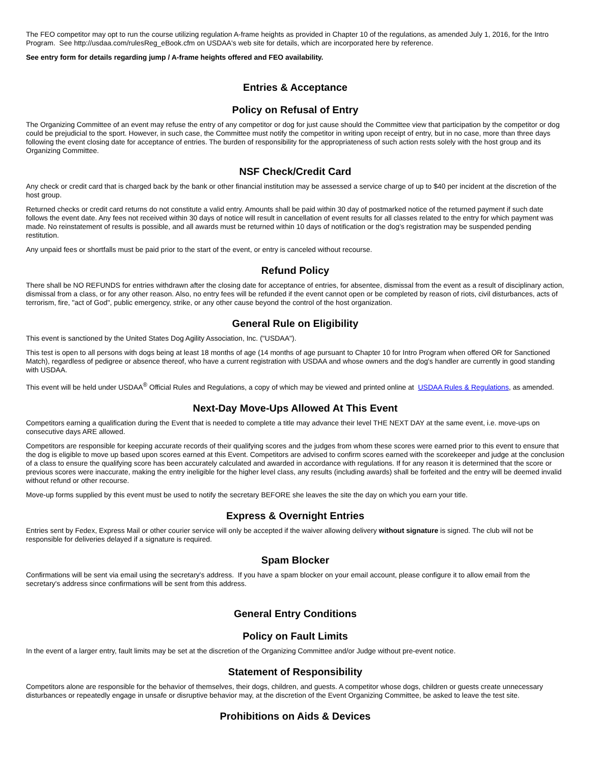The FEO competitor may opt to run the course utilizing regulation A-frame heights as provided in Chapter 10 of the regulations, as amended July 1, 2016, for the Intro Program. See http://usdaa.com/rulesReg_eBook.cfm on USDAA's web site for details, which are incorporated here by reference.
See entry form for details regarding jump / A-frame heights offered and FEO availability.
Entries & Acceptance
Policy on Refusal of Entry
The Organizing Committee of an event may refuse the entry of any competitor or dog for just cause should the Committee view that participation by the competitor or dog could be prejudicial to the sport. However, in such case, the Committee must notify the competitor in writing upon receipt of entry, but in no case, more than three days following the event closing date for acceptance of entries. The burden of responsibility for the appropriateness of such action rests solely with the host group and its Organizing Committee.
NSF Check/Credit Card
Any check or credit card that is charged back by the bank or other financial institution may be assessed a service charge of up to $40 per incident at the discretion of the host group.
Returned checks or credit card returns do not constitute a valid entry. Amounts shall be paid within 30 day of postmarked notice of the returned payment if such date follows the event date. Any fees not received within 30 days of notice will result in cancellation of event results for all classes related to the entry for which payment was made. No reinstatement of results is possible, and all awards must be returned within 10 days of notification or the dog's registration may be suspended pending restitution.
Any unpaid fees or shortfalls must be paid prior to the start of the event, or entry is canceled without recourse.
Refund Policy
There shall be NO REFUNDS for entries withdrawn after the closing date for acceptance of entries, for absentee, dismissal from the event as a result of disciplinary action, dismissal from a class, or for any other reason. Also, no entry fees will be refunded if the event cannot open or be completed by reason of riots, civil disturbances, acts of terrorism, fire, "act of God", public emergency, strike, or any other cause beyond the control of the host organization.
General Rule on Eligibility
This event is sanctioned by the United States Dog Agility Association, Inc. ("USDAA").
This test is open to all persons with dogs being at least 18 months of age (14 months of age pursuant to Chapter 10 for Intro Program when offered OR for Sanctioned Match), regardless of pedigree or absence thereof, who have a current registration with USDAA and whose owners and the dog's handler are currently in good standing with USDAA.
This event will be held under USDAA<sup>®</sup> Official Rules and Regulations, a copy of which may be viewed and printed online at USDAA Rules & Regulations, as amended.
Next-Day Move-Ups Allowed At This Event
Competitors earning a qualification during the Event that is needed to complete a title may advance their level THE NEXT DAY at the same event, i.e. move-ups on consecutive days ARE allowed.
Competitors are responsible for keeping accurate records of their qualifying scores and the judges from whom these scores were earned prior to this event to ensure that the dog is eligible to move up based upon scores earned at this Event. Competitors are advised to confirm scores earned with the scorekeeper and judge at the conclusion of a class to ensure the qualifying score has been accurately calculated and awarded in accordance with regulations. If for any reason it is determined that the score or previous scores were inaccurate, making the entry ineligible for the higher level class, any results (including awards) shall be forfeited and the entry will be deemed invalid without refund or other recourse.
Move-up forms supplied by this event must be used to notify the secretary BEFORE she leaves the site the day on which you earn your title.
Express & Overnight Entries
Entries sent by Fedex, Express Mail or other courier service will only be accepted if the waiver allowing delivery without signature is signed. The club will not be responsible for deliveries delayed if a signature is required.
Spam Blocker
Confirmations will be sent via email using the secretary's address. If you have a spam blocker on your email account, please configure it to allow email from the secretary's address since confirmations will be sent from this address.
General Entry Conditions
Policy on Fault Limits
In the event of a larger entry, fault limits may be set at the discretion of the Organizing Committee and/or Judge without pre-event notice.
Statement of Responsibility
Competitors alone are responsible for the behavior of themselves, their dogs, children, and guests. A competitor whose dogs, children or guests create unnecessary disturbances or repeatedly engage in unsafe or disruptive behavior may, at the discretion of the Event Organizing Committee, be asked to leave the test site.
Prohibitions on Aids & Devices